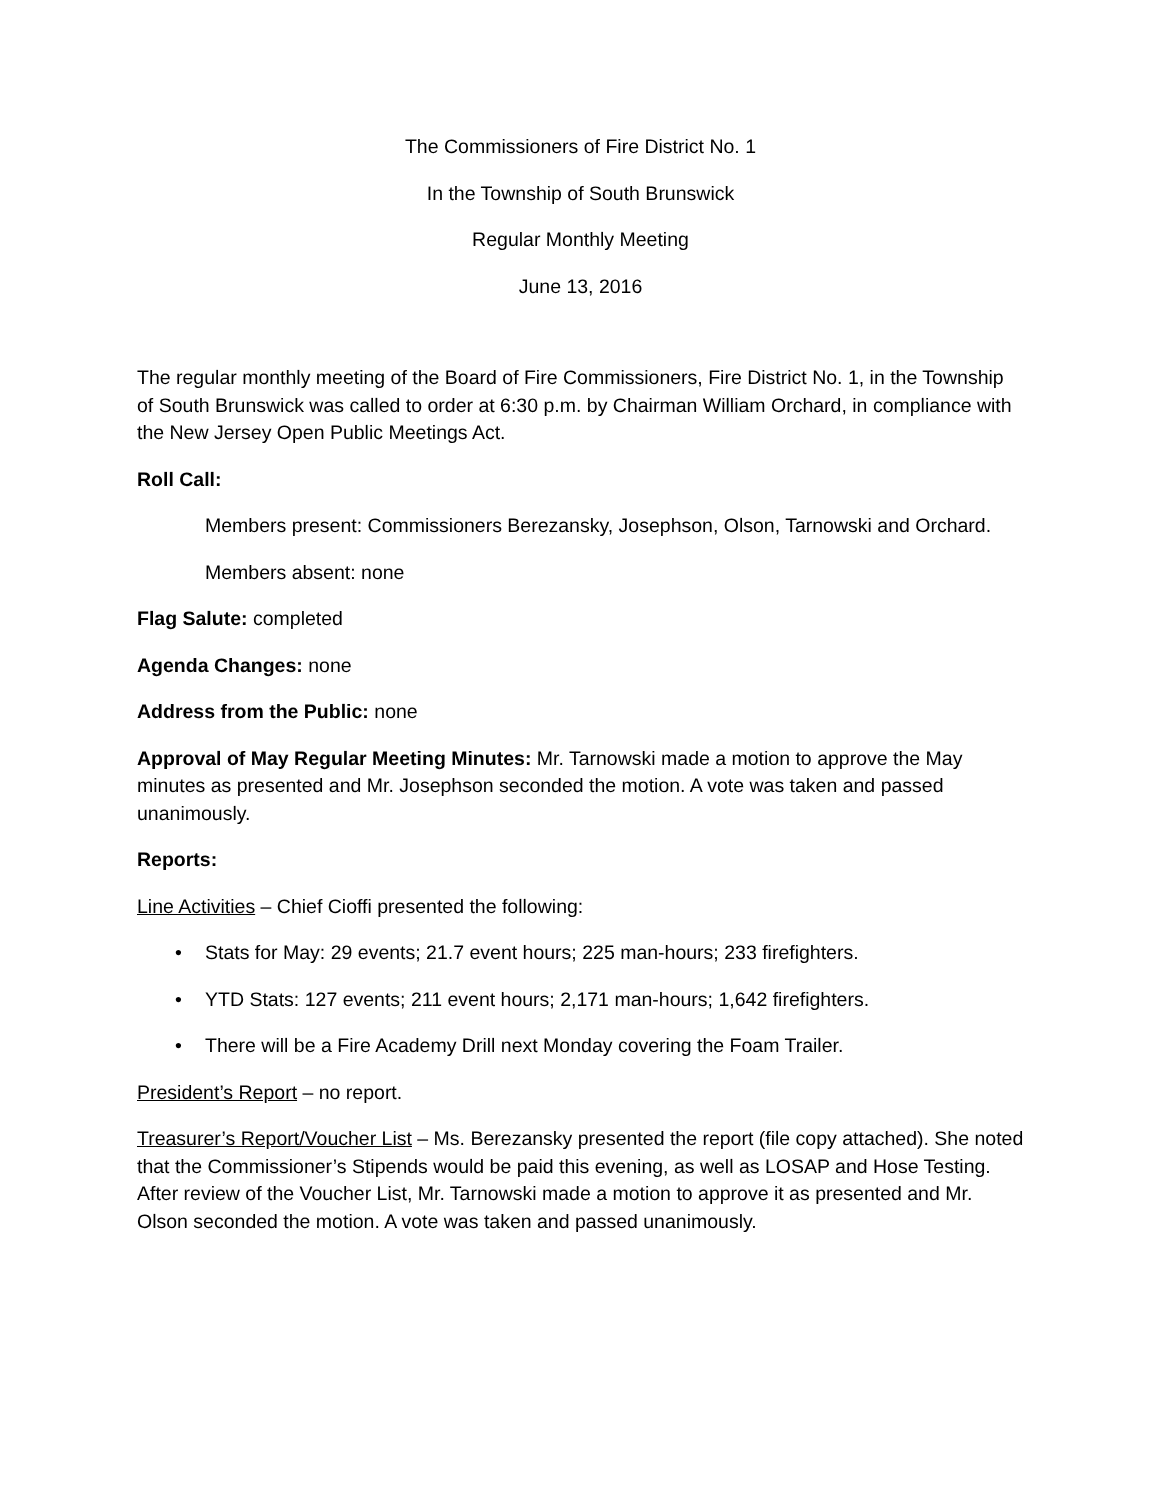The Commissioners of Fire District No. 1
In the Township of South Brunswick
Regular Monthly Meeting
June 13, 2016
The regular monthly meeting of the Board of Fire Commissioners, Fire District No. 1, in the Township of South Brunswick was called to order at 6:30 p.m. by Chairman William Orchard, in compliance with the New Jersey Open Public Meetings Act.
Roll Call:
Members present: Commissioners Berezansky, Josephson, Olson, Tarnowski and Orchard.
Members absent: none
Flag Salute: completed
Agenda Changes: none
Address from the Public: none
Approval of May Regular Meeting Minutes: Mr. Tarnowski made a motion to approve the May minutes as presented and Mr. Josephson seconded the motion. A vote was taken and passed unanimously.
Reports:
Line Activities – Chief Cioffi presented the following:
• Stats for May: 29 events; 21.7 event hours; 225 man-hours; 233 firefighters.
• YTD Stats: 127 events; 211 event hours; 2,171 man-hours; 1,642 firefighters.
• There will be a Fire Academy Drill next Monday covering the Foam Trailer.
President’s Report – no report.
Treasurer’s Report/Voucher List – Ms. Berezansky presented the report (file copy attached). She noted that the Commissioner’s Stipends would be paid this evening, as well as LOSAP and Hose Testing. After review of the Voucher List, Mr. Tarnowski made a motion to approve it as presented and Mr. Olson seconded the motion. A vote was taken and passed unanimously.